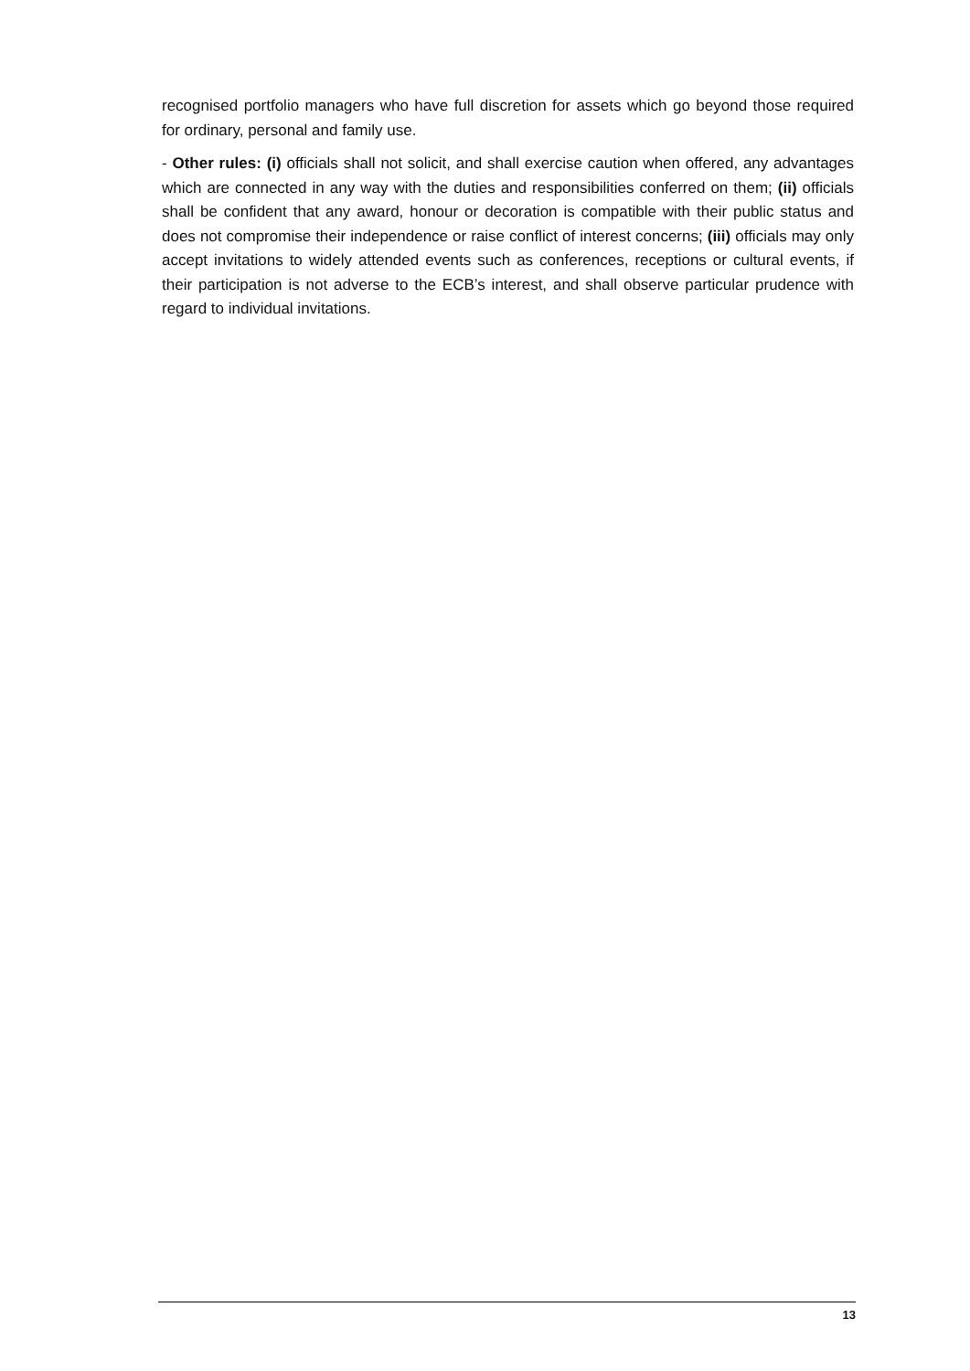recognised portfolio managers who have full discretion for assets which go beyond those required for ordinary, personal and family use.
- Other rules: (i) officials shall not solicit, and shall exercise caution when offered, any advantages which are connected in any way with the duties and responsibilities conferred on them; (ii) officials shall be confident that any award, honour or decoration is compatible with their public status and does not compromise their independence or raise conflict of interest concerns; (iii) officials may only accept invitations to widely attended events such as conferences, receptions or cultural events, if their participation is not adverse to the ECB’s interest, and shall observe particular prudence with regard to individual invitations.
13